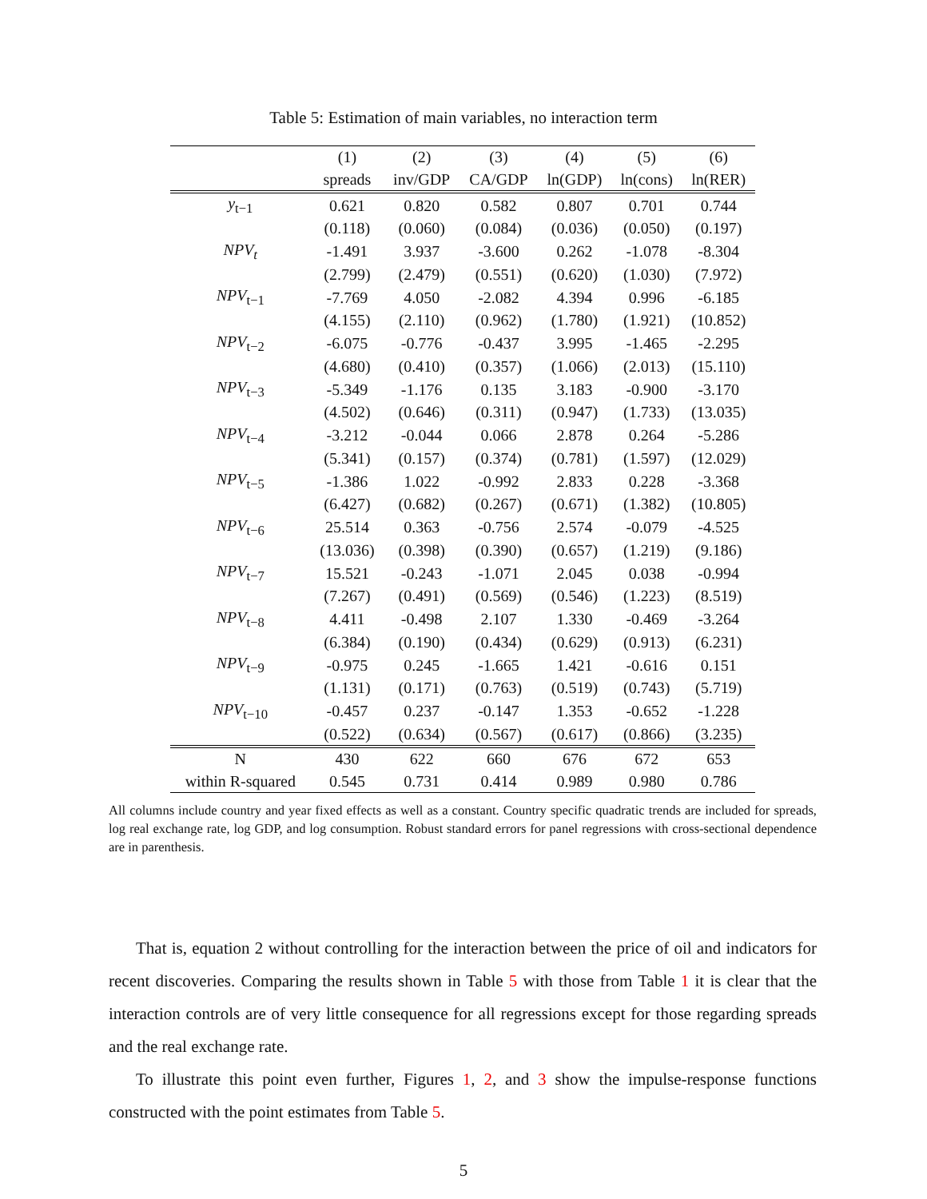Table 5: Estimation of main variables, no interaction term
| | (1) | (2) | (3) | (4) | (5) | (6) |
| --- | --- | --- | --- | --- | --- | --- |
| | spreads | inv/GDP | CA/GDP | ln(GDP) | ln(cons) | ln(RER) |
| y<sub>t−1</sub> | 0.621 | 0.820 | 0.582 | 0.807 | 0.701 | 0.744 |
| | (0.118) | (0.060) | (0.084) | (0.036) | (0.050) | (0.197) |
| NPV<sub>t</sub> | -1.491 | 3.937 | -3.600 | 0.262 | -1.078 | -8.304 |
| | (2.799) | (2.479) | (0.551) | (0.620) | (1.030) | (7.972) |
| NPV<sub>t−1</sub> | -7.769 | 4.050 | -2.082 | 4.394 | 0.996 | -6.185 |
| | (4.155) | (2.110) | (0.962) | (1.780) | (1.921) | (10.852) |
| NPV<sub>t−2</sub> | -6.075 | -0.776 | -0.437 | 3.995 | -1.465 | -2.295 |
| | (4.680) | (0.410) | (0.357) | (1.066) | (2.013) | (15.110) |
| NPV<sub>t−3</sub> | -5.349 | -1.176 | 0.135 | 3.183 | -0.900 | -3.170 |
| | (4.502) | (0.646) | (0.311) | (0.947) | (1.733) | (13.035) |
| NPV<sub>t−4</sub> | -3.212 | -0.044 | 0.066 | 2.878 | 0.264 | -5.286 |
| | (5.341) | (0.157) | (0.374) | (0.781) | (1.597) | (12.029) |
| NPV<sub>t−5</sub> | -1.386 | 1.022 | -0.992 | 2.833 | 0.228 | -3.368 |
| | (6.427) | (0.682) | (0.267) | (0.671) | (1.382) | (10.805) |
| NPV<sub>t−6</sub> | 25.514 | 0.363 | -0.756 | 2.574 | -0.079 | -4.525 |
| | (13.036) | (0.398) | (0.390) | (0.657) | (1.219) | (9.186) |
| NPV<sub>t−7</sub> | 15.521 | -0.243 | -1.071 | 2.045 | 0.038 | -0.994 |
| | (7.267) | (0.491) | (0.569) | (0.546) | (1.223) | (8.519) |
| NPV<sub>t−8</sub> | 4.411 | -0.498 | 2.107 | 1.330 | -0.469 | -3.264 |
| | (6.384) | (0.190) | (0.434) | (0.629) | (0.913) | (6.231) |
| NPV<sub>t−9</sub> | -0.975 | 0.245 | -1.665 | 1.421 | -0.616 | 0.151 |
| | (1.131) | (0.171) | (0.763) | (0.519) | (0.743) | (5.719) |
| NPV<sub>t−10</sub> | -0.457 | 0.237 | -0.147 | 1.353 | -0.652 | -1.228 |
| | (0.522) | (0.634) | (0.567) | (0.617) | (0.866) | (3.235) |
| N | 430 | 622 | 660 | 676 | 672 | 653 |
| within R-squared | 0.545 | 0.731 | 0.414 | 0.989 | 0.980 | 0.786 |
All columns include country and year fixed effects as well as a constant. Country specific quadratic trends are included for spreads, log real exchange rate, log GDP, and log consumption. Robust standard errors for panel regressions with cross-sectional dependence are in parenthesis.
That is, equation 2 without controlling for the interaction between the price of oil and indicators for recent discoveries. Comparing the results shown in Table 5 with those from Table 1 it is clear that the interaction controls are of very little consequence for all regressions except for those regarding spreads and the real exchange rate.
To illustrate this point even further, Figures 1, 2, and 3 show the impulse-response functions constructed with the point estimates from Table 5.
5